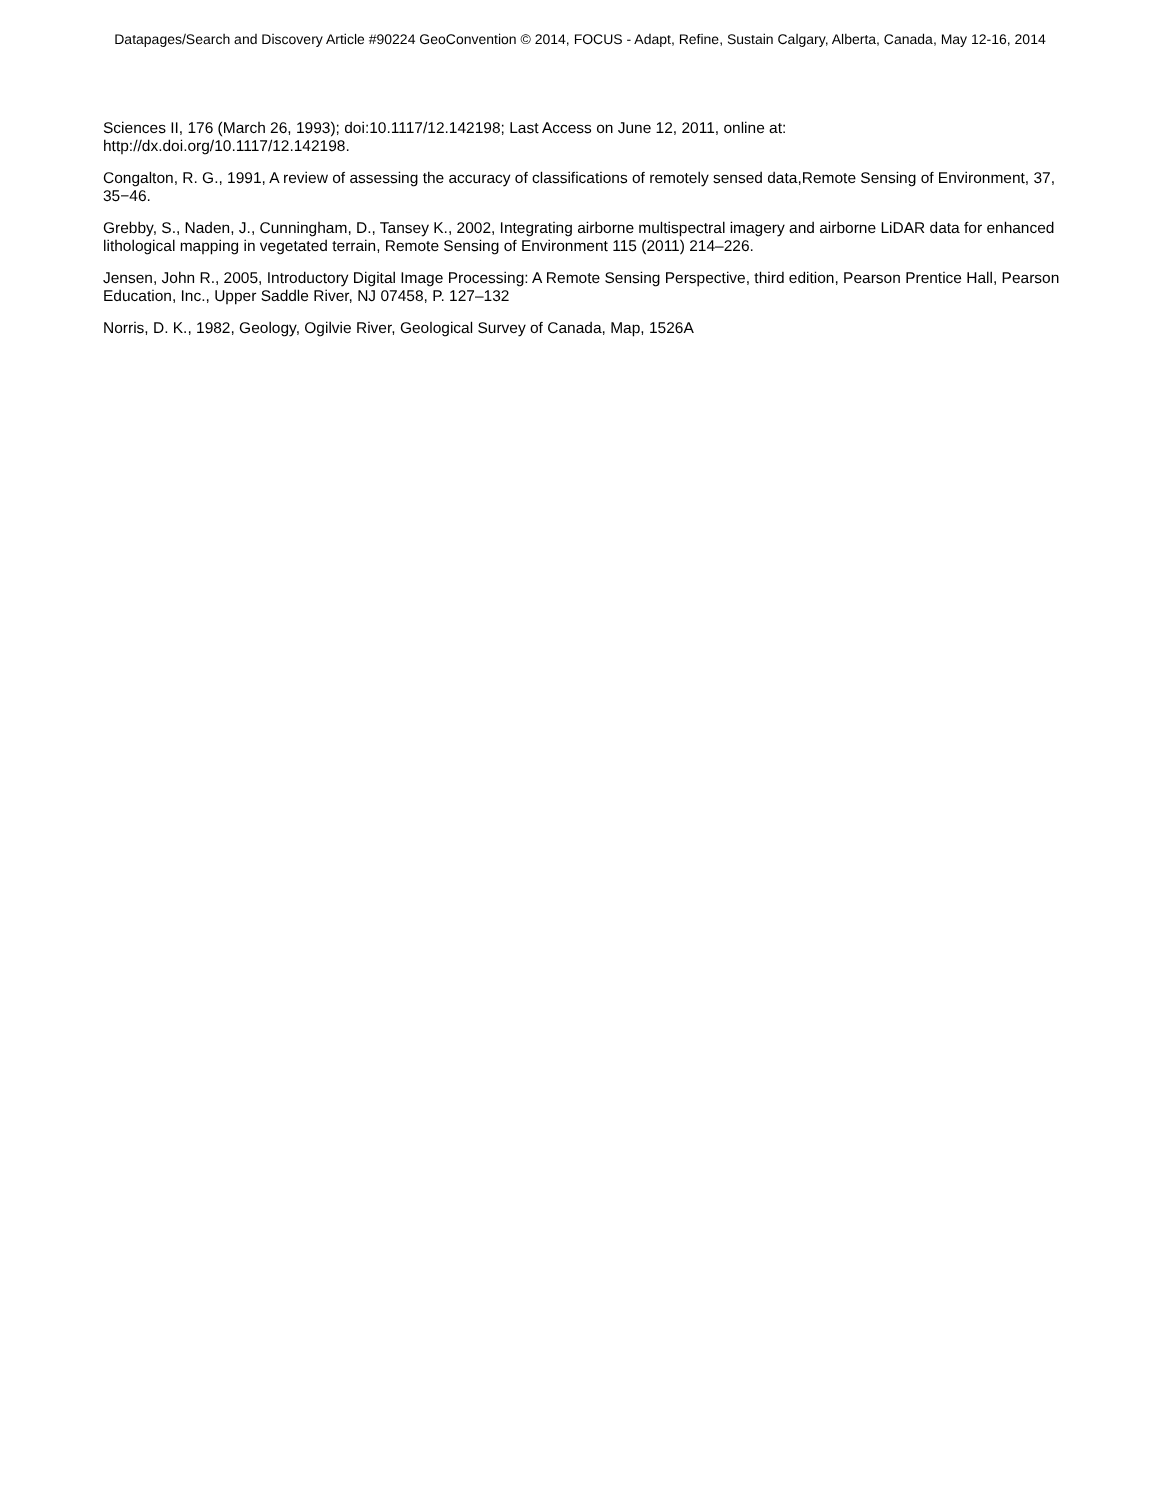Datapages/Search and Discovery Article #90224 GeoConvention © 2014, FOCUS - Adapt, Refine, Sustain Calgary, Alberta, Canada, May 12-16, 2014
Sciences II, 176 (March 26, 1993); doi:10.1117/12.142198; Last Access on June 12, 2011, online at:
http://dx.doi.org/10.1117/12.142198.
Congalton, R. G., 1991, A review of assessing the accuracy of classifications of remotely sensed data,Remote Sensing of Environment, 37, 35−46.
Grebby, S., Naden, J., Cunningham, D., Tansey K., 2002, Integrating airborne multispectral imagery and airborne LiDAR data for enhanced lithological mapping in vegetated terrain, Remote Sensing of Environment 115 (2011) 214–226.
Jensen, John R., 2005, Introductory Digital Image Processing: A Remote Sensing Perspective, third edition, Pearson Prentice Hall, Pearson Education, Inc., Upper Saddle River, NJ 07458, P. 127–132
Norris, D. K., 1982, Geology, Ogilvie River, Geological Survey of Canada, Map, 1526A